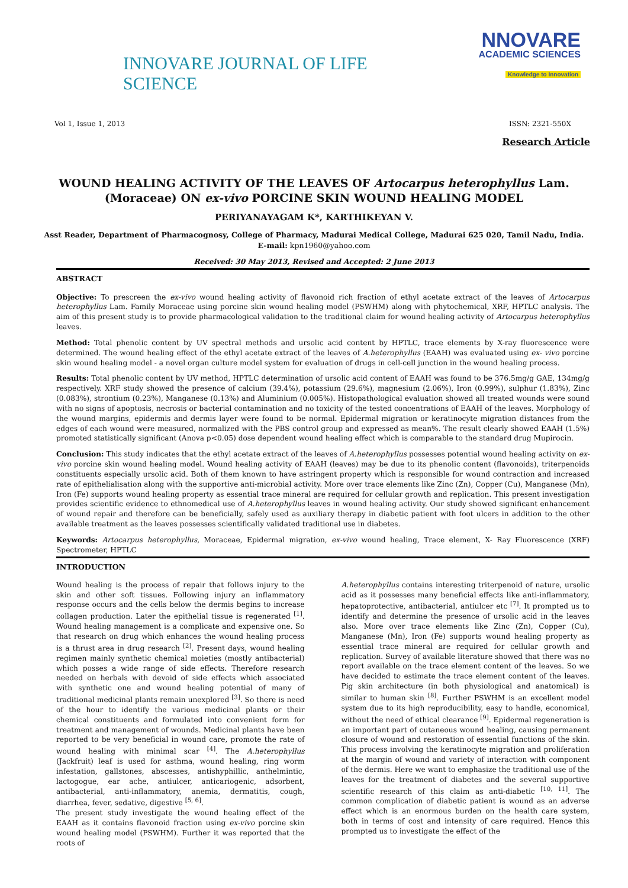INNOVARE JOURNAL OF LIFE SCIENCE
NNOVARE
ACADEMIC SCIENCES
Knowledge to Innovation
Vol 1, Issue 1, 2013 ISSN: 2321-550X
Research Article
WOUND HEALING ACTIVITY OF THE LEAVES OF Artocarpus heterophyllus Lam. (Moraceae) ON ex-vivo PORCINE SKIN WOUND HEALING MODEL
PERIYANAYAGAM K*, KARTHIKEYAN V.
Asst Reader, Department of Pharmacognosy, College of Pharmacy, Madurai Medical College, Madurai 625 020, Tamil Nadu, India.
E-mail: kpn1960@yahoo.com
Received: 30 May 2013, Revised and Accepted: 2 June 2013
ABSTRACT
Objective: To prescreen the ex-vivo wound healing activity of flavonoid rich fraction of ethyl acetate extract of the leaves of Artocarpus heterophyllus Lam. Family Moraceae using porcine skin wound healing model (PSWHM) along with phytochemical, XRF, HPTLC analysis. The aim of this present study is to provide pharmacological validation to the traditional claim for wound healing activity of Artocarpus heterophyllus leaves.
Method: Total phenolic content by UV spectral methods and ursolic acid content by HPTLC, trace elements by X-ray fluorescence were determined. The wound healing effect of the ethyl acetate extract of the leaves of A.heterophyllus (EAAH) was evaluated using ex- vivo porcine skin wound healing model - a novel organ culture model system for evaluation of drugs in cell-cell junction in the wound healing process.
Results: Total phenolic content by UV method, HPTLC determination of ursolic acid content of EAAH was found to be 376.5mg/g GAE, 134mg/g respectively. XRF study showed the presence of calcium (39.4%), potassium (29.6%), magnesium (2.06%), Iron (0.99%), sulphur (1.83%), Zinc (0.083%), strontium (0.23%), Manganese (0.13%) and Aluminium (0.005%). Histopathological evaluation showed all treated wounds were sound with no signs of apoptosis, necrosis or bacterial contamination and no toxicity of the tested concentrations of EAAH of the leaves. Morphology of the wound margins, epidermis and dermis layer were found to be normal. Epidermal migration or keratinocyte migration distances from the edges of each wound were measured, normalized with the PBS control group and expressed as mean%. The result clearly showed EAAH (1.5%) promoted statistically significant (Anova p<0.05) dose dependent wound healing effect which is comparable to the standard drug Mupirocin.
Conclusion: This study indicates that the ethyl acetate extract of the leaves of A.heterophyllus possesses potential wound healing activity on ex-vivo porcine skin wound healing model. Wound healing activity of EAAH (leaves) may be due to its phenolic content (flavonoids), triterpenoids constituents especially ursolic acid. Both of them known to have astringent property which is responsible for wound contraction and increased rate of epithelialisation along with the supportive anti-microbial activity. More over trace elements like Zinc (Zn), Copper (Cu), Manganese (Mn), Iron (Fe) supports wound healing property as essential trace mineral are required for cellular growth and replication. This present investigation provides scientific evidence to ethnomedical use of A.heterophyllus leaves in wound healing activity. Our study showed significant enhancement of wound repair and therefore can be beneficially, safely used as auxiliary therapy in diabetic patient with foot ulcers in addition to the other available treatment as the leaves possesses scientifically validated traditional use in diabetes.
Keywords: Artocarpus heterophyllus, Moraceae, Epidermal migration, ex-vivo wound healing, Trace element, X- Ray Fluorescence (XRF) Spectrometer, HPTLC
INTRODUCTION
Wound healing is the process of repair that follows injury to the skin and other soft tissues. Following injury an inflammatory response occurs and the cells below the dermis begins to increase collagen production. Later the epithelial tissue is regenerated <sup>[1]</sup>. Wound healing management is a complicate and expensive one. So that research on drug which enhances the wound healing process is a thrust area in drug research <sup>[2]</sup>. Present days, wound healing regimen mainly synthetic chemical moieties (mostly antibacterial) which posses a wide range of side effects. Therefore research needed on herbals with devoid of side effects which associated with synthetic one and wound healing potential of many of traditional medicinal plants remain unexplored <sup>[3]</sup>. So there is need of the hour to identify the various medicinal plants or their chemical constituents and formulated into convenient form for treatment and management of wounds. Medicinal plants have been reported to be very beneficial in wound care, promote the rate of wound healing with minimal scar <sup>[4]</sup>. The A.heterophyllus (Jackfruit) leaf is used for asthma, wound healing, ring worm infestation, gallstones, abscesses, antishyphillic, anthelmintic, lactogogue, ear ache, antiulcer, anticariogenic, adsorbent, antibacterial, anti-inflammatory, anemia, dermatitis, cough, diarrhea, fever, sedative, digestive <sup>[5, 6]</sup>.
The present study investigate the wound healing effect of the EAAH as it contains flavonoid fraction using ex-vivo porcine skin wound healing model (PSWHM). Further it was reported that the roots of
A.heterophyllus contains interesting triterpenoid of nature, ursolic acid as it possesses many beneficial effects like anti-inflammatory, hepatoprotective, antibacterial, antiulcer etc <sup>[7]</sup>. It prompted us to identify and determine the presence of ursolic acid in the leaves also. More over trace elements like Zinc (Zn), Copper (Cu), Manganese (Mn), Iron (Fe) supports wound healing property as essential trace mineral are required for cellular growth and replication. Survey of available literature showed that there was no report available on the trace element content of the leaves. So we have decided to estimate the trace element content of the leaves. Pig skin architecture (in both physiological and anatomical) is similar to human skin <sup>[8]</sup>. Further PSWHM is an excellent model system due to its high reproducibility, easy to handle, economical, without the need of ethical clearance <sup>[9]</sup>. Epidermal regeneration is an important part of cutaneous wound healing, causing permanent closure of wound and restoration of essential functions of the skin. This process involving the keratinocyte migration and proliferation at the margin of wound and variety of interaction with component of the dermis. Here we want to emphasize the traditional use of the leaves for the treatment of diabetes and the several supportive scientific research of this claim as anti-diabetic <sup>[10, 11]</sup>. The common complication of diabetic patient is wound as an adverse effect which is an enormous burden on the health care system, both in terms of cost and intensity of care required. Hence this prompted us to investigate the effect of the